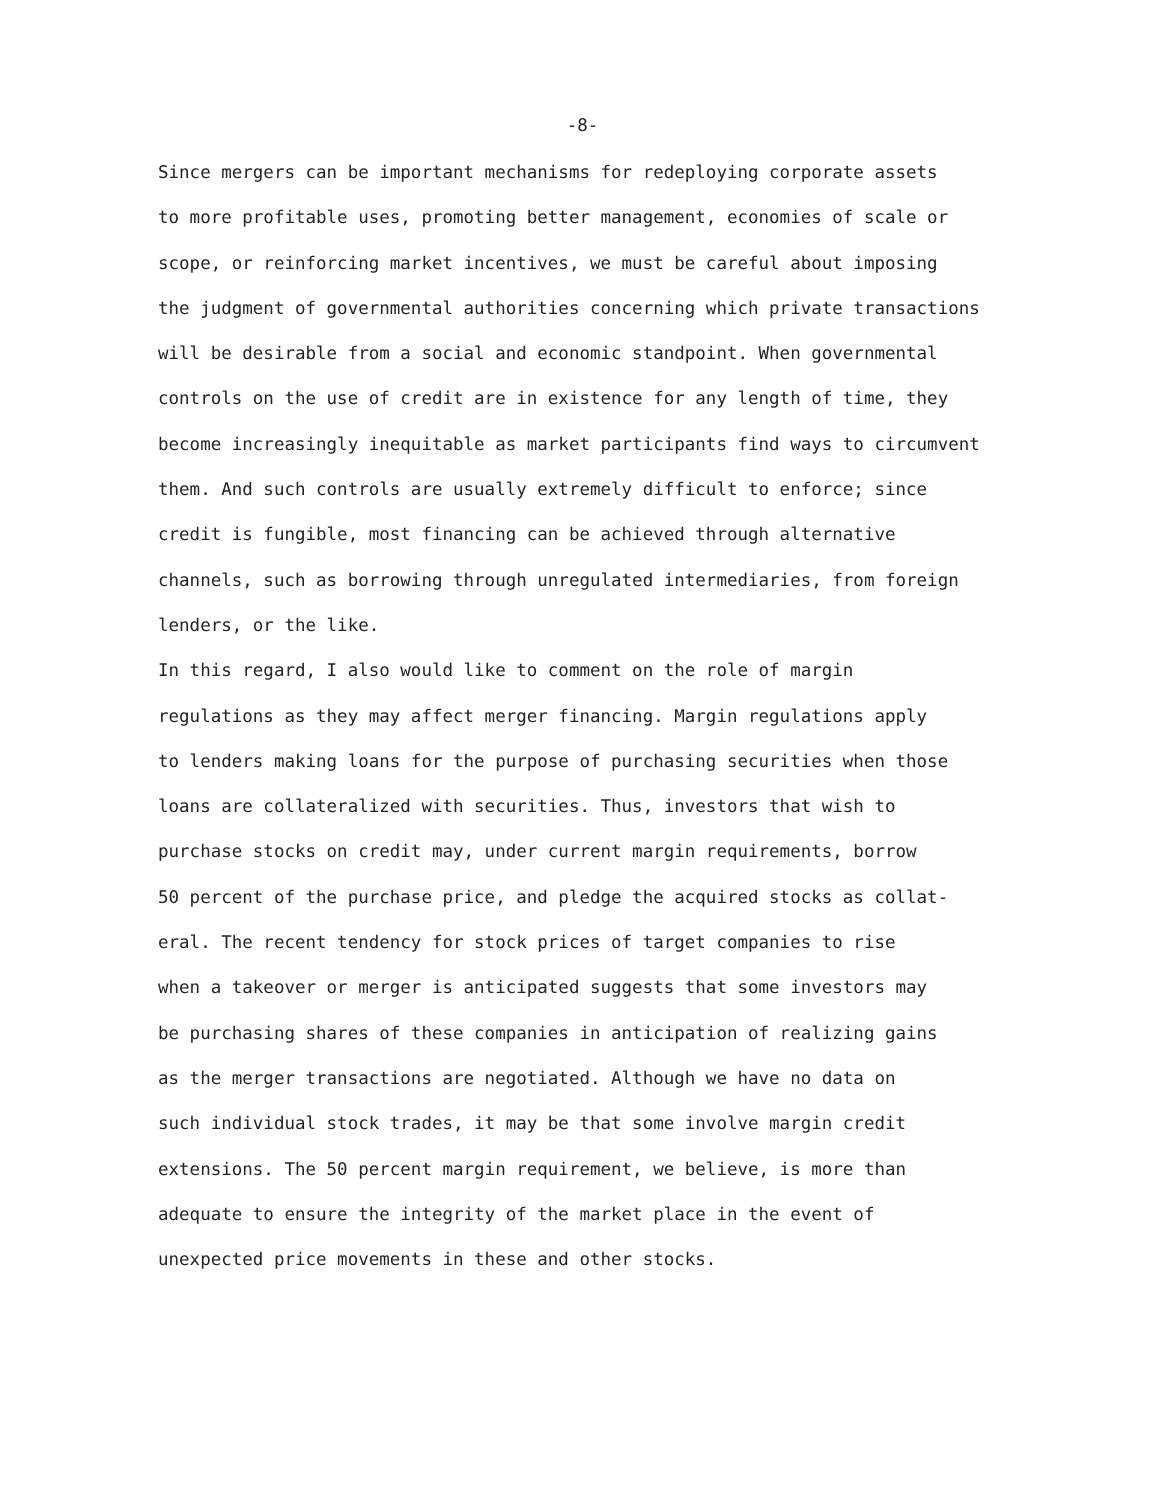-8-
Since mergers can be important mechanisms for redeploying corporate assets to more profitable uses, promoting better management, economies of scale or scope, or reinforcing market incentives, we must be careful about imposing the judgment of governmental authorities concerning which private transactions will be desirable from a social and economic standpoint. When governmental controls on the use of credit are in existence for any length of time, they become increasingly inequitable as market participants find ways to circumvent them. And such controls are usually extremely difficult to enforce; since credit is fungible, most financing can be achieved through alternative channels, such as borrowing through unregulated intermediaries, from foreign lenders, or the like.
In this regard, I also would like to comment on the role of margin regulations as they may affect merger financing. Margin regulations apply to lenders making loans for the purpose of purchasing securities when those loans are collateralized with securities. Thus, investors that wish to purchase stocks on credit may, under current margin requirements, borrow 50 percent of the purchase price, and pledge the acquired stocks as collat- eral. The recent tendency for stock prices of target companies to rise when a takeover or merger is anticipated suggests that some investors may be purchasing shares of these companies in anticipation of realizing gains as the merger transactions are negotiated. Although we have no data on such individual stock trades, it may be that some involve margin credit extensions. The 50 percent margin requirement, we believe, is more than adequate to ensure the integrity of the market place in the event of unexpected price movements in these and other stocks.